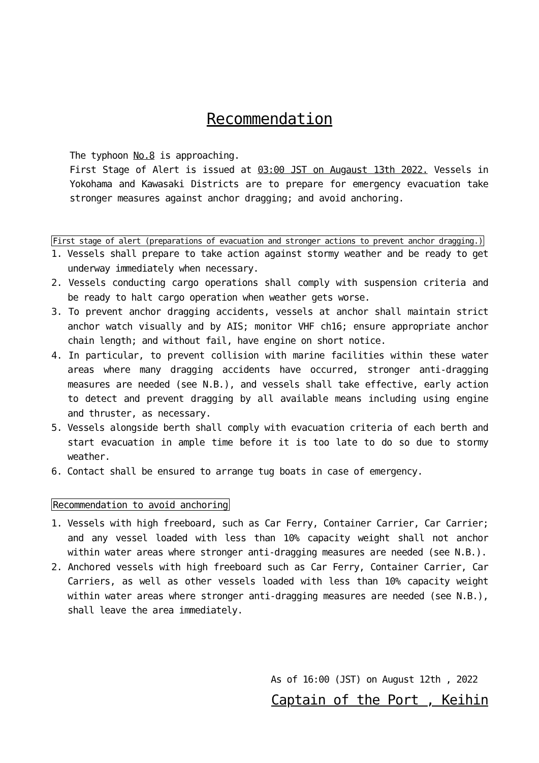Recommendation
The typhoon No.8 is approaching.
First Stage of Alert is issued at 03:00 JST on Augaust 13th 2022. Vessels in Yokohama and Kawasaki Districts are to prepare for emergency evacuation take stronger measures against anchor dragging; and avoid anchoring.
First stage of alert (preparations of evacuation and stronger actions to prevent anchor dragging.)
1. Vessels shall prepare to take action against stormy weather and be ready to get underway immediately when necessary.
2. Vessels conducting cargo operations shall comply with suspension criteria and be ready to halt cargo operation when weather gets worse.
3. To prevent anchor dragging accidents, vessels at anchor shall maintain strict anchor watch visually and by AIS; monitor VHF ch16; ensure appropriate anchor chain length; and without fail, have engine on short notice.
4. In particular, to prevent collision with marine facilities within these water areas where many dragging accidents have occurred, stronger anti-dragging measures are needed (see N.B.), and vessels shall take effective, early action to detect and prevent dragging by all available means including using engine and thruster, as necessary.
5. Vessels alongside berth shall comply with evacuation criteria of each berth and start evacuation in ample time before it is too late to do so due to stormy weather.
6. Contact shall be ensured to arrange tug boats in case of emergency.
Recommendation to avoid anchoring
1. Vessels with high freeboard, such as Car Ferry, Container Carrier, Car Carrier; and any vessel loaded with less than 10% capacity weight shall not anchor within water areas where stronger anti-dragging measures are needed (see N.B.).
2. Anchored vessels with high freeboard such as Car Ferry, Container Carrier, Car Carriers, as well as other vessels loaded with less than 10% capacity weight within water areas where stronger anti-dragging measures are needed (see N.B.), shall leave the area immediately.
As of 16:00 (JST) on August 12th , 2022
Captain of the Port , Keihin